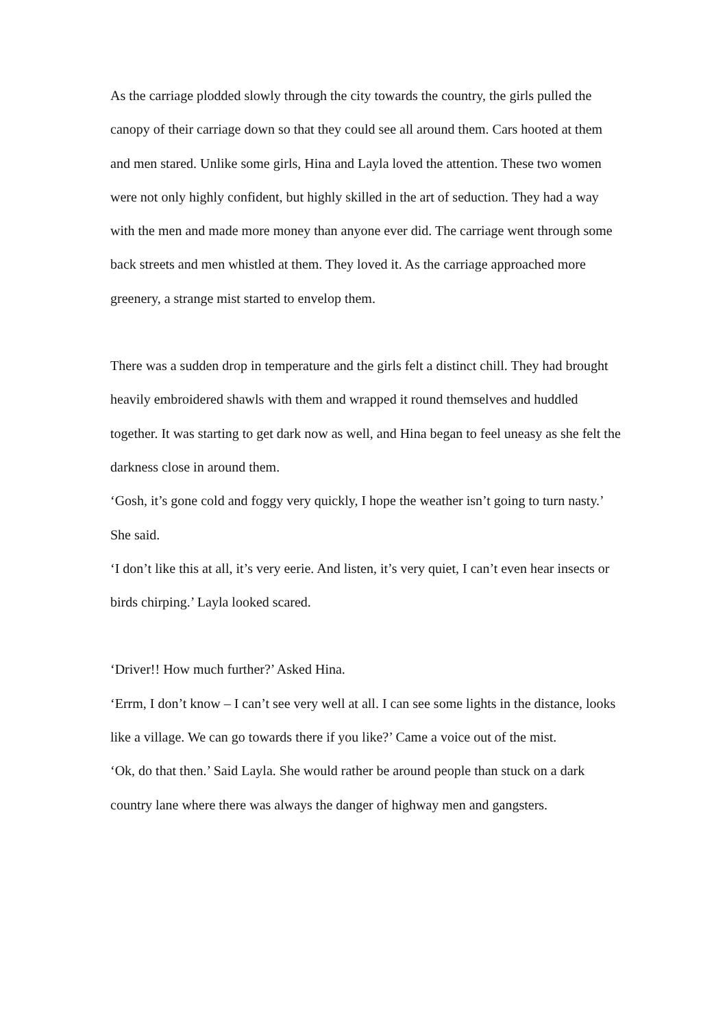As the carriage plodded slowly through the city towards the country, the girls pulled the canopy of their carriage down so that they could see all around them. Cars hooted at them and men stared. Unlike some girls, Hina and Layla loved the attention. These two women were not only highly confident, but highly skilled in the art of seduction. They had a way with the men and made more money than anyone ever did. The carriage went through some back streets and men whistled at them. They loved it. As the carriage approached more greenery, a strange mist started to envelop them.
There was a sudden drop in temperature and the girls felt a distinct chill. They had brought heavily embroidered shawls with them and wrapped it round themselves and huddled together. It was starting to get dark now as well, and Hina began to feel uneasy as she felt the darkness close in around them.
‘Gosh, it’s gone cold and foggy very quickly, I hope the weather isn’t going to turn nasty.’ She said.
‘I don’t like this at all, it’s very eerie. And listen, it’s very quiet, I can’t even hear insects or birds chirping.’ Layla looked scared.
‘Driver!! How much further?’ Asked Hina.
‘Errm, I don’t know – I can’t see very well at all. I can see some lights in the distance, looks like a village. We can go towards there if you like?’ Came a voice out of the mist.
‘Ok, do that then.’ Said Layla. She would rather be around people than stuck on a dark country lane where there was always the danger of highway men and gangsters.